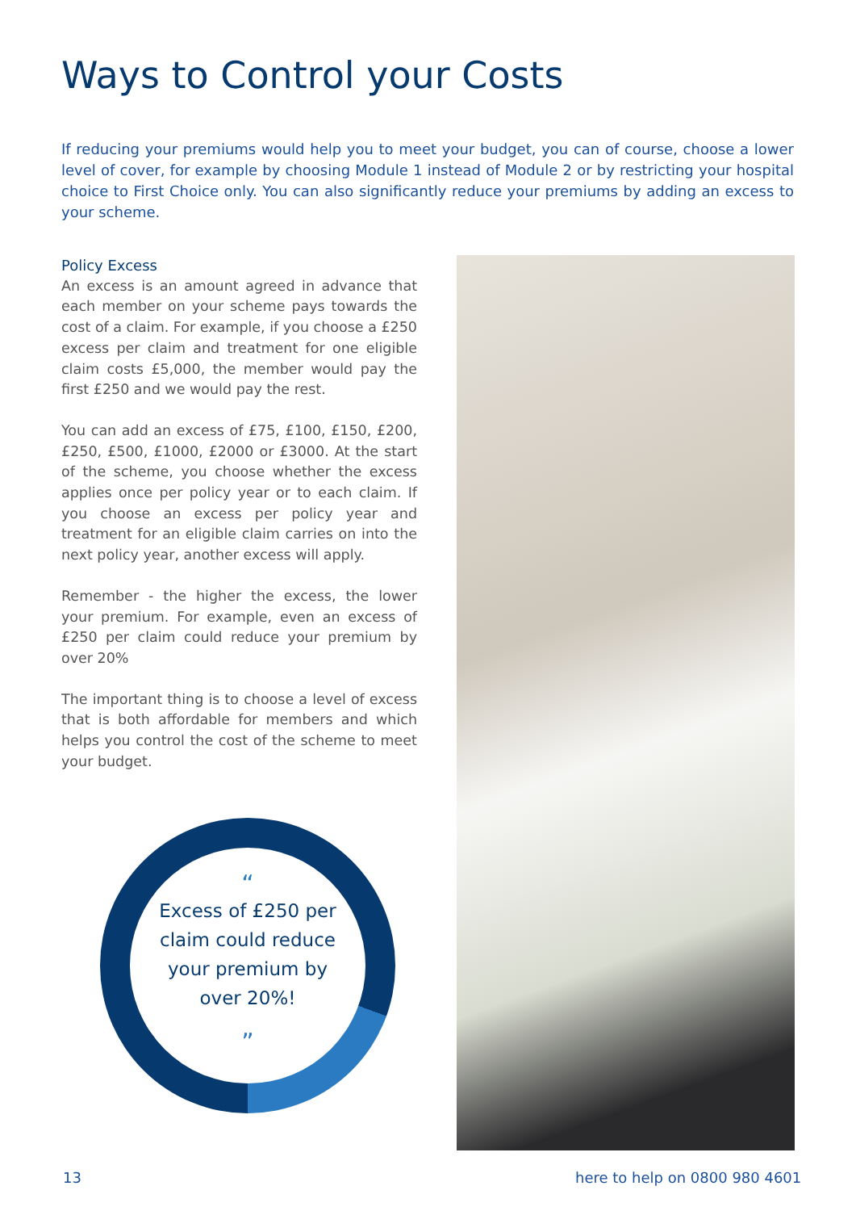Ways to Control your Costs
If reducing your premiums would help you to meet your budget, you can of course, choose a lower level of cover, for example by choosing Module 1 instead of Module 2 or by restricting your hospital choice to First Choice only. You can also significantly reduce your premiums by adding an excess to your scheme.
Policy Excess
An excess is an amount agreed in advance that each member on your scheme pays towards the cost of a claim. For example, if you choose a £250 excess per claim and treatment for one eligible claim costs £5,000, the member would pay the first £250 and we would pay the rest.
You can add an excess of £75, £100, £150, £200, £250, £500, £1000, £2000 or £3000. At the start of the scheme, you choose whether the excess applies once per policy year or to each claim. If you choose an excess per policy year and treatment for an eligible claim carries on into the next policy year, another excess will apply.
Remember - the higher the excess, the lower your premium. For example, even an excess of £250 per claim could reduce your premium by over 20%
The important thing is to choose a level of excess that is both affordable for members and which helps you control the cost of the scheme to meet your budget.
“
Excess of £250 per
claim could reduce
your premium by
over 20%!
”
13 here to help on 0800 980 4601